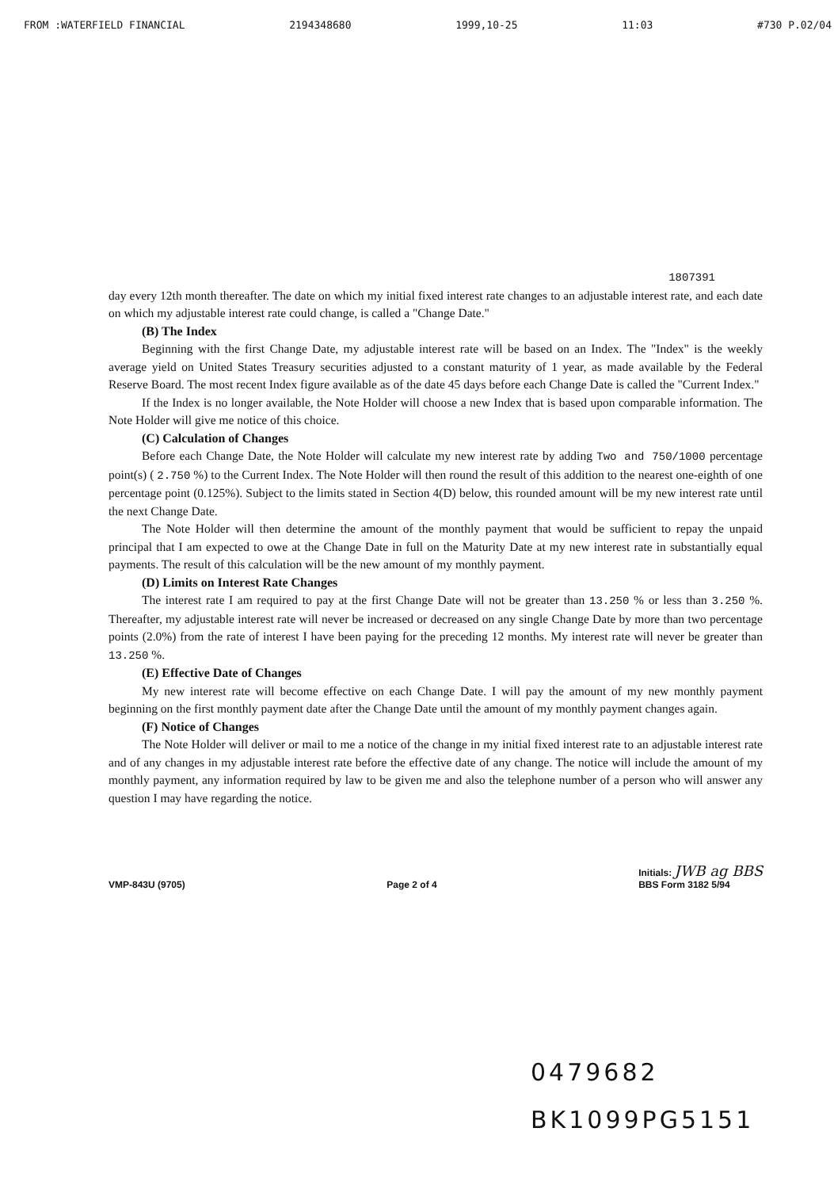FROM :WATERFIELD FINANCIAL 2194348680 1999,10-25 11:03 #730 P.02/04
1807391
day every 12th month thereafter. The date on which my initial fixed interest rate changes to an adjustable interest rate, and each date on which my adjustable interest rate could change, is called a "Change Date."
(B) The Index
Beginning with the first Change Date, my adjustable interest rate will be based on an Index. The "Index" is the weekly average yield on United States Treasury securities adjusted to a constant maturity of 1 year, as made available by the Federal Reserve Board. The most recent Index figure available as of the date 45 days before each Change Date is called the "Current Index."
If the Index is no longer available, the Note Holder will choose a new Index that is based upon comparable information. The Note Holder will give me notice of this choice.
(C) Calculation of Changes
Before each Change Date, the Note Holder will calculate my new interest rate by adding Two and 750/1000 percentage point(s) ( 2.750 %) to the Current Index. The Note Holder will then round the result of this addition to the nearest one-eighth of one percentage point (0.125%). Subject to the limits stated in Section 4(D) below, this rounded amount will be my new interest rate until the next Change Date.
The Note Holder will then determine the amount of the monthly payment that would be sufficient to repay the unpaid principal that I am expected to owe at the Change Date in full on the Maturity Date at my new interest rate in substantially equal payments. The result of this calculation will be the new amount of my monthly payment.
(D) Limits on Interest Rate Changes
The interest rate I am required to pay at the first Change Date will not be greater than 13.250 % or less than 3.250 %. Thereafter, my adjustable interest rate will never be increased or decreased on any single Change Date by more than two percentage points (2.0%) from the rate of interest I have been paying for the preceding 12 months. My interest rate will never be greater than 13.250 %.
(E) Effective Date of Changes
My new interest rate will become effective on each Change Date. I will pay the amount of my new monthly payment beginning on the first monthly payment date after the Change Date until the amount of my monthly payment changes again.
(F) Notice of Changes
The Note Holder will deliver or mail to me a notice of the change in my initial fixed interest rate to an adjustable interest rate and of any changes in my adjustable interest rate before the effective date of any change. The notice will include the amount of my monthly payment, any information required by law to be given me and also the telephone number of a person who will answer any question I may have regarding the notice.
VMP-843U (9705) Page 2 of 4 Initials: JWB ag BBS
BBS Form 3182 5/94
0479682
BK1099PG5151